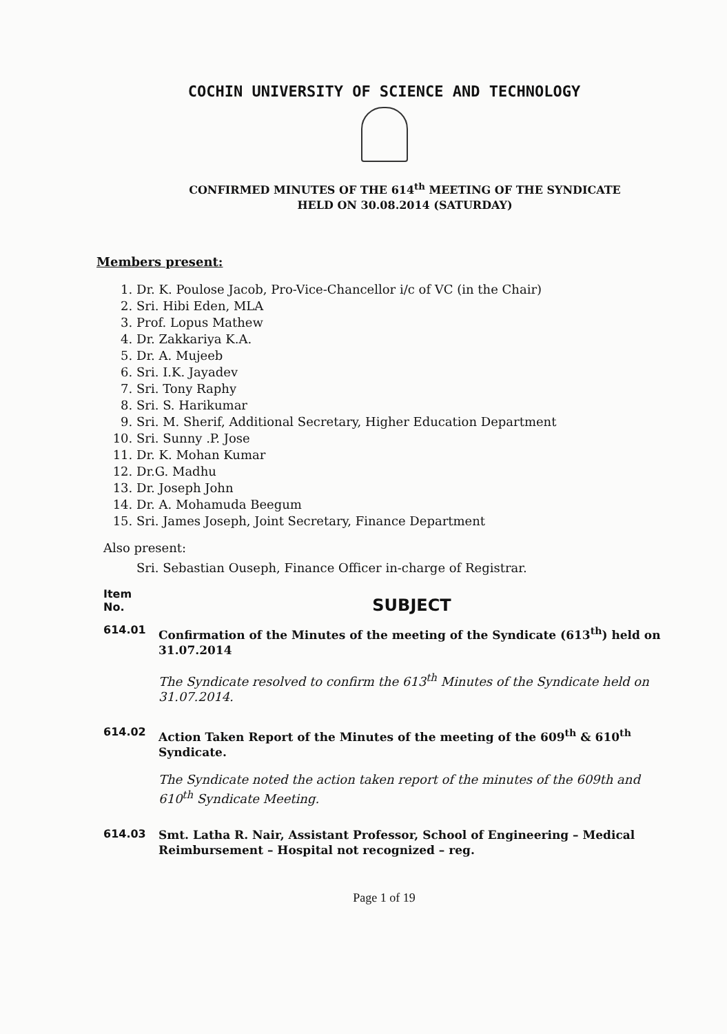COCHIN UNIVERSITY OF SCIENCE AND TECHNOLOGY
CONFIRMED MINUTES OF THE 614<sup>th</sup> MEETING OF THE SYNDICATE
HELD ON 30.08.2014 (SATURDAY)
Members present:
1. Dr. K. Poulose Jacob, Pro-Vice-Chancellor i/c of VC (in the Chair)
2. Sri. Hibi Eden, MLA
3. Prof. Lopus Mathew
4. Dr. Zakkariya K.A.
5. Dr. A. Mujeeb
6. Sri. I.K. Jayadev
7. Sri. Tony Raphy
8. Sri. S. Harikumar
9. Sri. M. Sherif, Additional Secretary, Higher Education Department
10. Sri. Sunny .P. Jose
11. Dr. K. Mohan Kumar
12. Dr.G. Madhu
13. Dr. Joseph John
14. Dr. A. Mohamuda Beegum
15. Sri. James Joseph, Joint Secretary, Finance Department
Also present:
Sri. Sebastian Ouseph, Finance Officer in-charge of Registrar.
Item
No.
SUBJECT
614.01
Confirmation of the Minutes of the meeting of the Syndicate (613<sup>th</sup>) held on 31.07.2014
The Syndicate resolved to confirm the 613<sup>th</sup> Minutes of the Syndicate held on 31.07.2014.
614.02
Action Taken Report of the Minutes of the meeting of the 609<sup>th</sup> & 610<sup>th</sup> Syndicate.
The Syndicate noted the action taken report of the minutes of the 609th and 610<sup>th</sup> Syndicate Meeting.
614.03
Smt. Latha R. Nair, Assistant Professor, School of Engineering – Medical Reimbursement – Hospital not recognized – reg.
Page 1 of 19